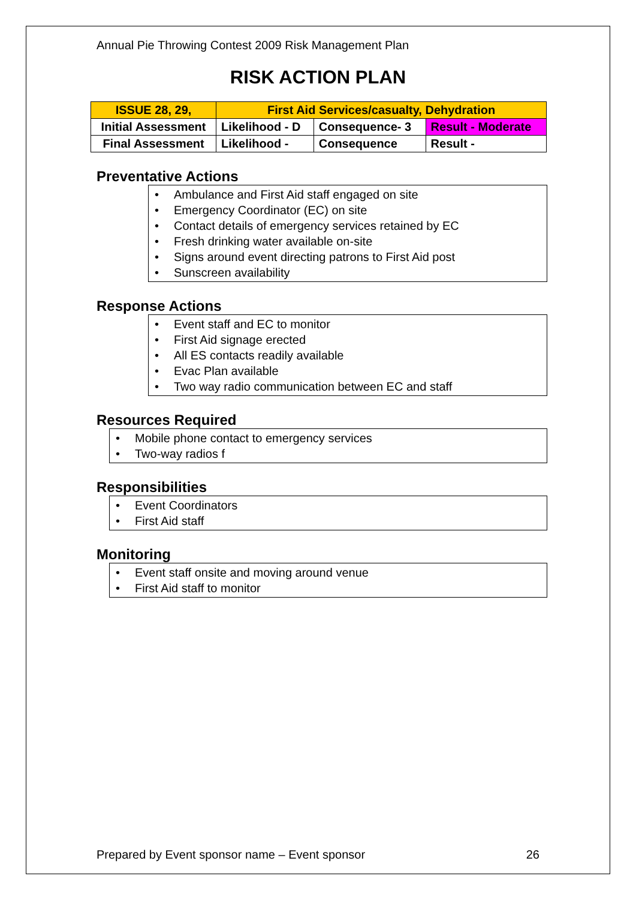Annual Pie Throwing Contest 2009 Risk Management Plan
RISK ACTION PLAN
| ISSUE 28, 29, | First Aid Services/casualty, Dehydration | | |
| Initial Assessment | Likelihood - D | Consequence- 3 | Result - Moderate |
| Final Assessment | Likelihood - | Consequence | Result - |
Preventative Actions
• Ambulance and First Aid staff engaged on site
• Emergency Coordinator (EC) on site
• Contact details of emergency services retained by EC
• Fresh drinking water available on-site
• Signs around event directing patrons to First Aid post
• Sunscreen availability
Response Actions
• Event staff and EC to monitor
• First Aid signage erected
• All ES contacts readily available
• Evac Plan available
• Two way radio communication between EC and staff
Resources Required
• Mobile phone contact to emergency services
• Two-way radios f
Responsibilities
• Event Coordinators
• First Aid staff
Monitoring
• Event staff onsite and moving around venue
• First Aid staff to monitor
Prepared by Event sponsor name – Event sponsor 26